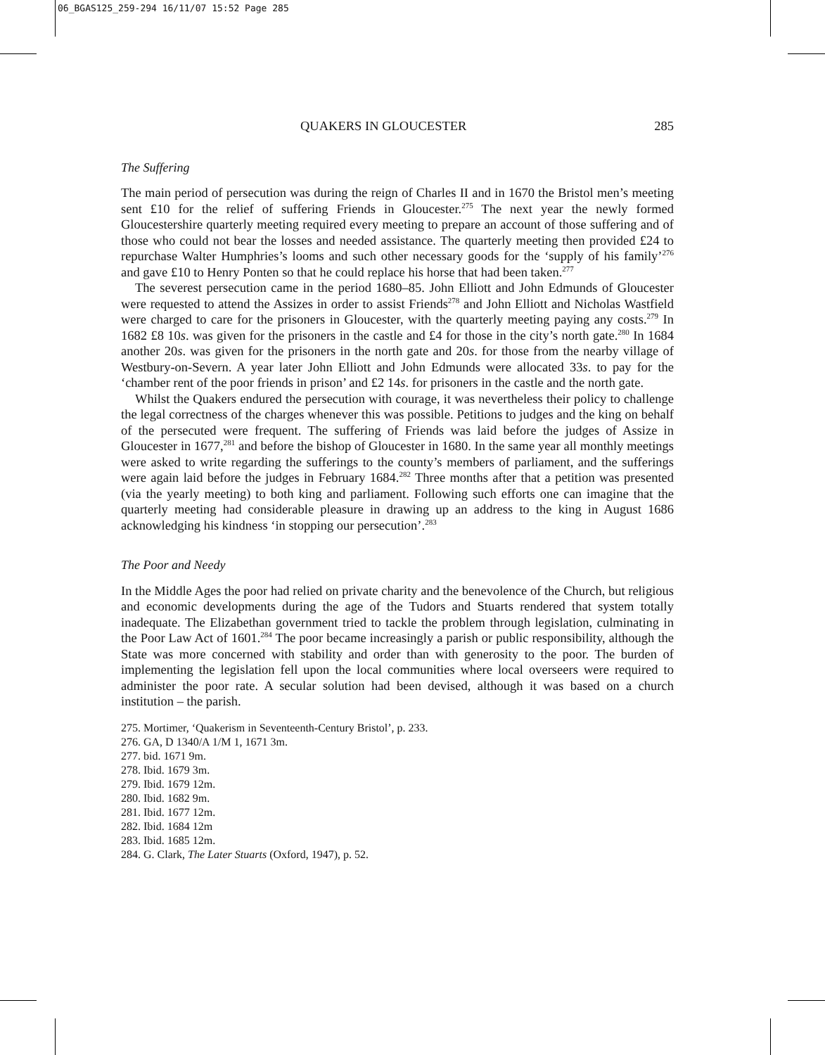06_BGAS125_259-294 16/11/07 15:52 Page 285
QUAKERS IN GLOUCESTER 285
The Suffering
The main period of persecution was during the reign of Charles II and in 1670 the Bristol men’s meeting sent £10 for the relief of suffering Friends in Gloucester.<sup>275</sup> The next year the newly formed Gloucestershire quarterly meeting required every meeting to prepare an account of those suffering and of those who could not bear the losses and needed assistance. The quarterly meeting then provided £24 to repurchase Walter Humphries’s looms and such other necessary goods for the ‘supply of his family’<sup>276</sup> and gave £10 to Henry Ponten so that he could replace his horse that had been taken.<sup>277</sup>
The severest persecution came in the period 1680–85. John Elliott and John Edmunds of Gloucester were requested to attend the Assizes in order to assist Friends<sup>278</sup> and John Elliott and Nicholas Wastfield were charged to care for the prisoners in Gloucester, with the quarterly meeting paying any costs.<sup>279</sup> In 1682 £8 10s. was given for the prisoners in the castle and £4 for those in the city’s north gate.<sup>280</sup> In 1684 another 20s. was given for the prisoners in the north gate and 20s. for those from the nearby village of Westbury-on-Severn. A year later John Elliott and John Edmunds were allocated 33s. to pay for the ‘chamber rent of the poor friends in prison’ and £2 14s. for prisoners in the castle and the north gate.
Whilst the Quakers endured the persecution with courage, it was nevertheless their policy to challenge the legal correctness of the charges whenever this was possible. Petitions to judges and the king on behalf of the persecuted were frequent. The suffering of Friends was laid before the judges of Assize in Gloucester in 1677,<sup>281</sup> and before the bishop of Gloucester in 1680. In the same year all monthly meetings were asked to write regarding the sufferings to the county’s members of parliament, and the sufferings were again laid before the judges in February 1684.<sup>282</sup> Three months after that a petition was presented (via the yearly meeting) to both king and parliament. Following such efforts one can imagine that the quarterly meeting had considerable pleasure in drawing up an address to the king in August 1686 acknowledging his kindness ‘in stopping our persecution’.<sup>283</sup>
The Poor and Needy
In the Middle Ages the poor had relied on private charity and the benevolence of the Church, but religious and economic developments during the age of the Tudors and Stuarts rendered that system totally inadequate. The Elizabethan government tried to tackle the problem through legislation, culminating in the Poor Law Act of 1601.<sup>284</sup> The poor became increasingly a parish or public responsibility, although the State was more concerned with stability and order than with generosity to the poor. The burden of implementing the legislation fell upon the local communities where local overseers were required to administer the poor rate. A secular solution had been devised, although it was based on a church institution – the parish.
275. Mortimer, ‘Quakerism in Seventeenth-Century Bristol’, p. 233.
276. GA, D 1340/A 1/M 1, 1671 3m.
277. bid. 1671 9m.
278. Ibid. 1679 3m.
279. Ibid. 1679 12m.
280. Ibid. 1682 9m.
281. Ibid. 1677 12m.
282. Ibid. 1684 12m
283. Ibid. 1685 12m.
284. G. Clark, The Later Stuarts (Oxford, 1947), p. 52.